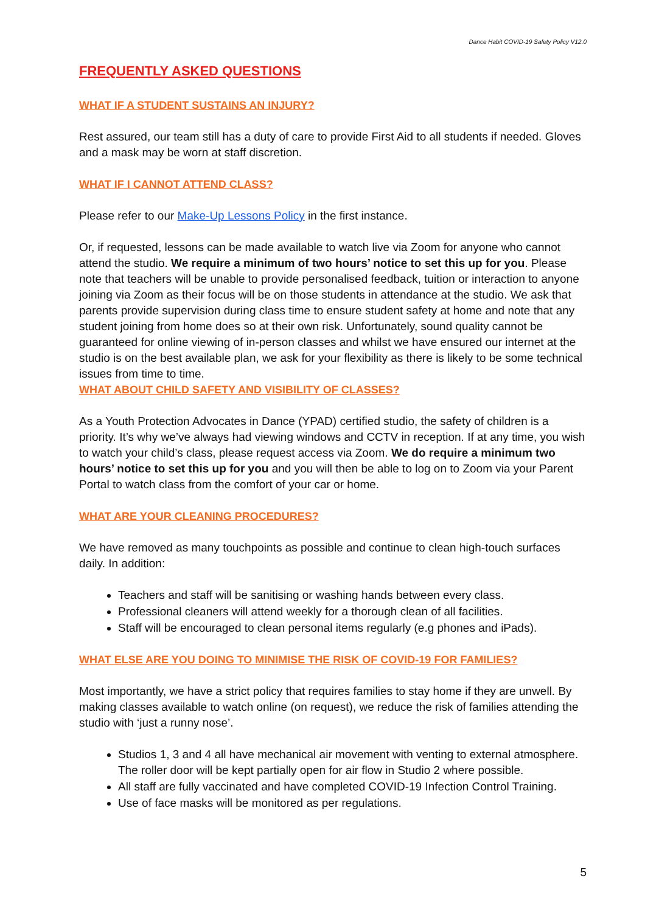Dance Habit COVID-19 Safety Policy V12.0
FREQUENTLY ASKED QUESTIONS
WHAT IF A STUDENT SUSTAINS AN INJURY?
Rest assured, our team still has a duty of care to provide First Aid to all students if needed. Gloves and a mask may be worn at staff discretion.
WHAT IF I CANNOT ATTEND CLASS?
Please refer to our Make-Up Lessons Policy in the first instance.
Or, if requested, lessons can be made available to watch live via Zoom for anyone who cannot attend the studio. We require a minimum of two hours’ notice to set this up for you. Please note that teachers will be unable to provide personalised feedback, tuition or interaction to anyone joining via Zoom as their focus will be on those students in attendance at the studio. We ask that parents provide supervision during class time to ensure student safety at home and note that any student joining from home does so at their own risk. Unfortunately, sound quality cannot be guaranteed for online viewing of in-person classes and whilst we have ensured our internet at the studio is on the best available plan, we ask for your flexibility as there is likely to be some technical issues from time to time.
WHAT ABOUT CHILD SAFETY AND VISIBILITY OF CLASSES?
As a Youth Protection Advocates in Dance (YPAD) certified studio, the safety of children is a priority. It’s why we’ve always had viewing windows and CCTV in reception. If at any time, you wish to watch your child’s class, please request access via Zoom. We do require a minimum two hours’ notice to set this up for you and you will then be able to log on to Zoom via your Parent Portal to watch class from the comfort of your car or home.
WHAT ARE YOUR CLEANING PROCEDURES?
We have removed as many touchpoints as possible and continue to clean high-touch surfaces daily. In addition:
Teachers and staff will be sanitising or washing hands between every class.
Professional cleaners will attend weekly for a thorough clean of all facilities.
Staff will be encouraged to clean personal items regularly (e.g phones and iPads).
WHAT ELSE ARE YOU DOING TO MINIMISE THE RISK OF COVID-19 FOR FAMILIES?
Most importantly, we have a strict policy that requires families to stay home if they are unwell. By making classes available to watch online (on request), we reduce the risk of families attending the studio with ‘just a runny nose’.
Studios 1, 3 and 4 all have mechanical air movement with venting to external atmosphere. The roller door will be kept partially open for air flow in Studio 2 where possible.
All staff are fully vaccinated and have completed COVID-19 Infection Control Training.
Use of face masks will be monitored as per regulations.
5